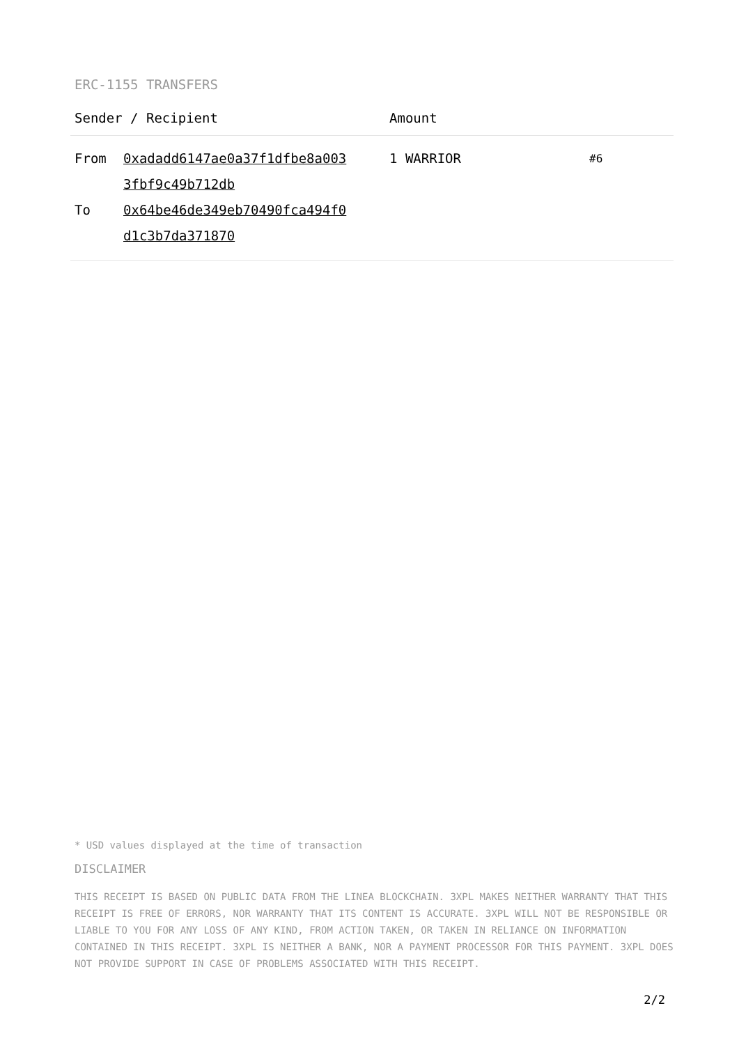ERC-1155 TRANSFERS
| Sender / Recipient | | Amount | |
| --- | --- | --- | --- |
| From To | 0xadadd6147ae0a37f1dfbe8a003 3fbf9c49b712db 0x64be46de349eb70490fca494f0 d1c3b7da371870 | 1 WARRIOR | #6 |
* USD values displayed at the time of transaction
DISCLAIMER
THIS RECEIPT IS BASED ON PUBLIC DATA FROM THE LINEA BLOCKCHAIN. 3XPL MAKES NEITHER WARRANTY THAT THIS RECEIPT IS FREE OF ERRORS, NOR WARRANTY THAT ITS CONTENT IS ACCURATE. 3XPL WILL NOT BE RESPONSIBLE OR LIABLE TO YOU FOR ANY LOSS OF ANY KIND, FROM ACTION TAKEN, OR TAKEN IN RELIANCE ON INFORMATION CONTAINED IN THIS RECEIPT. 3XPL IS NEITHER A BANK, NOR A PAYMENT PROCESSOR FOR THIS PAYMENT. 3XPL DOES NOT PROVIDE SUPPORT IN CASE OF PROBLEMS ASSOCIATED WITH THIS RECEIPT.
2/2